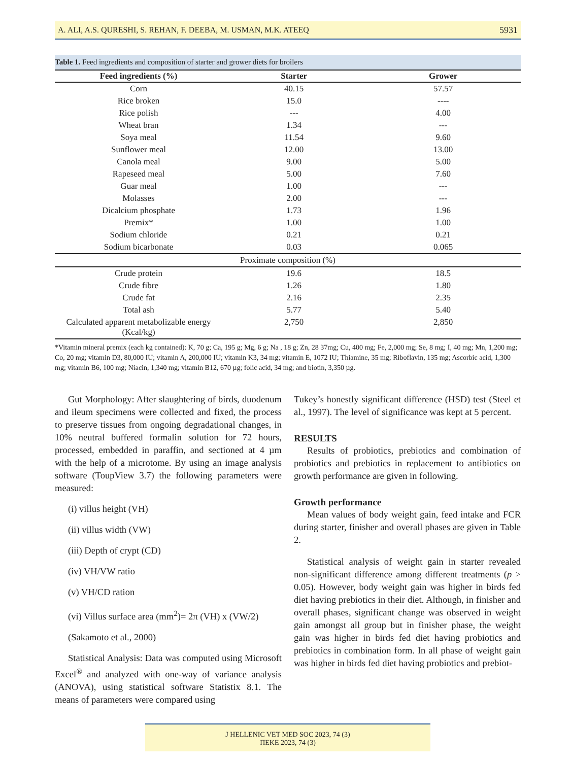A. ALI, A.S. QURESHI, S. REHAN, F. DEEBA, M. USMAN, M.K. ATEEQ 5931
Table 1. Feed ingredients and composition of starter and grower diets for broilers
| Feed ingredients (%) | Starter | Grower |
| --- | --- | --- |
| Corn | 40.15 | 57.57 |
| Rice broken | 15.0 | ---- |
| Rice polish | --- | 4.00 |
| Wheat bran | 1.34 | --- |
| Soya meal | 11.54 | 9.60 |
| Sunflower meal | 12.00 | 13.00 |
| Canola meal | 9.00 | 5.00 |
| Rapeseed meal | 5.00 | 7.60 |
| Guar meal | 1.00 | --- |
| Molasses | 2.00 | --- |
| Dicalcium phosphate | 1.73 | 1.96 |
| Premix* | 1.00 | 1.00 |
| Sodium chloride | 0.21 | 0.21 |
| Sodium bicarbonate | 0.03 | 0.065 |
| Proximate composition (%) | | |
| Crude protein | 19.6 | 18.5 |
| Crude fibre | 1.26 | 1.80 |
| Crude fat | 2.16 | 2.35 |
| Total ash | 5.77 | 5.40 |
| Calculated apparent metabolizable energy (Kcal/kg) | 2,750 | 2,850 |
*Vitamin mineral premix (each kg contained): K, 70 g; Ca, 195 g; Mg, 6 g; Na , 18 g; Zn, 28 37mg; Cu, 400 mg; Fe, 2,000 mg; Se, 8 mg; I, 40 mg; Mn, 1,200 mg; Co, 20 mg; vitamin D3, 80,000 IU; vitamin A, 200,000 IU; vitamin K3, 34 mg; vitamin E, 1072 IU; Thiamine, 35 mg; Riboflavin, 135 mg; Ascorbic acid, 1,300 mg; vitamin B6, 100 mg; Niacin, 1,340 mg; vitamin B12, 670 µg; folic acid, 34 mg; and biotin, 3,350 µg.
Gut Morphology: After slaughtering of birds, duodenum and ileum specimens were collected and fixed, the process to preserve tissues from ongoing degradational changes, in 10% neutral buffered formalin solution for 72 hours, processed, embedded in paraffin, and sectioned at 4 µm with the help of a microtome. By using an image analysis software (ToupView 3.7) the following parameters were measured:
(i) villus height (VH)
(ii) villus width (VW)
(iii) Depth of crypt (CD)
(iv) VH/VW ratio
(v) VH/CD ration
(vi) Villus surface area (mm<sup>2</sup>)= 2π (VH) x (VW/2)
(Sakamoto et al., 2000)
Statistical Analysis: Data was computed using Microsoft Excel<sup>®</sup> and analyzed with one-way of variance analysis (ANOVA), using statistical software Statistix 8.1. The means of parameters were compared using
Tukey’s honestly significant difference (HSD) test (Steel et al., 1997). The level of significance was kept at 5 percent.
RESULTS
Results of probiotics, prebiotics and combination of probiotics and prebiotics in replacement to antibiotics on growth performance are given in following.
Growth performance
Mean values of body weight gain, feed intake and FCR during starter, finisher and overall phases are given in Table 2.
Statistical analysis of weight gain in starter revealed non-significant difference among different treatments (p > 0.05). However, body weight gain was higher in birds fed diet having prebiotics in their diet. Although, in finisher and overall phases, significant change was observed in weight gain amongst all group but in finisher phase, the weight gain was higher in birds fed diet having probiotics and prebiotics in combination form. In all phase of weight gain was higher in birds fed diet having probiotics and prebiot-
J HELLENIC VET MED SOC 2023, 74 (3)
ΠΕΚΕ 2023, 74 (3)